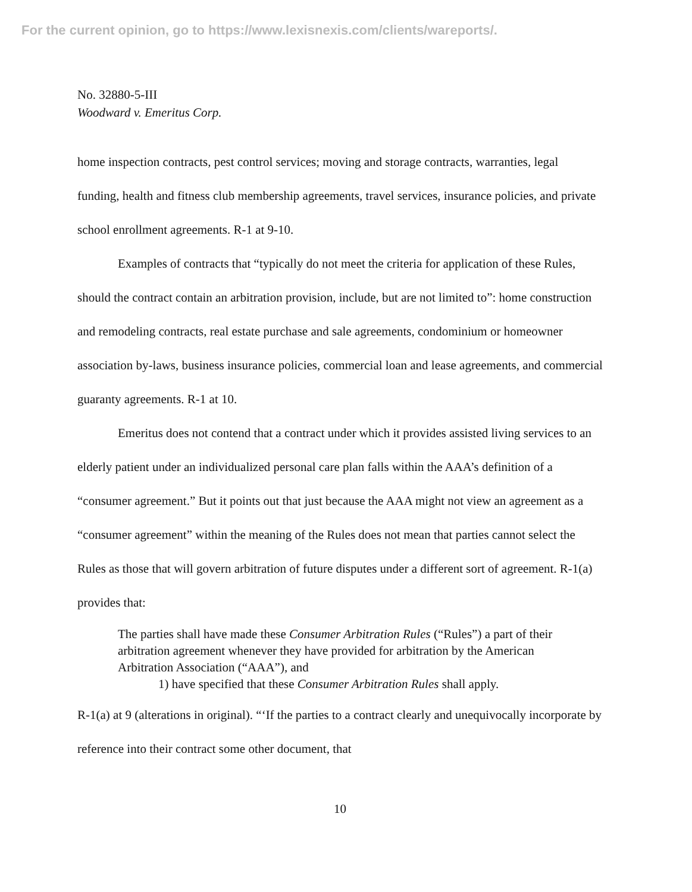For the current opinion, go to https://www.lexisnexis.com/clients/wareports/.
No. 32880-5-III
Woodward v. Emeritus Corp.
home inspection contracts, pest control services; moving and storage contracts, warranties, legal funding, health and fitness club membership agreements, travel services, insurance policies, and private school enrollment agreements. R-1 at 9-10.
Examples of contracts that “typically do not meet the criteria for application of these Rules, should the contract contain an arbitration provision, include, but are not limited to”: home construction and remodeling contracts, real estate purchase and sale agreements, condominium or homeowner association by-laws, business insurance policies, commercial loan and lease agreements, and commercial guaranty agreements. R-1 at 10.
Emeritus does not contend that a contract under which it provides assisted living services to an elderly patient under an individualized personal care plan falls within the AAA’s definition of a “consumer agreement.” But it points out that just because the AAA might not view an agreement as a “consumer agreement” within the meaning of the Rules does not mean that parties cannot select the Rules as those that will govern arbitration of future disputes under a different sort of agreement. R-1(a) provides that:
The parties shall have made these Consumer Arbitration Rules (“Rules”) a part of their arbitration agreement whenever they have provided for arbitration by the American Arbitration Association (“AAA”), and
1) have specified that these Consumer Arbitration Rules shall apply.
R-1(a) at 9 (alterations in original). “‘If the parties to a contract clearly and unequivocally incorporate by reference into their contract some other document, that
10